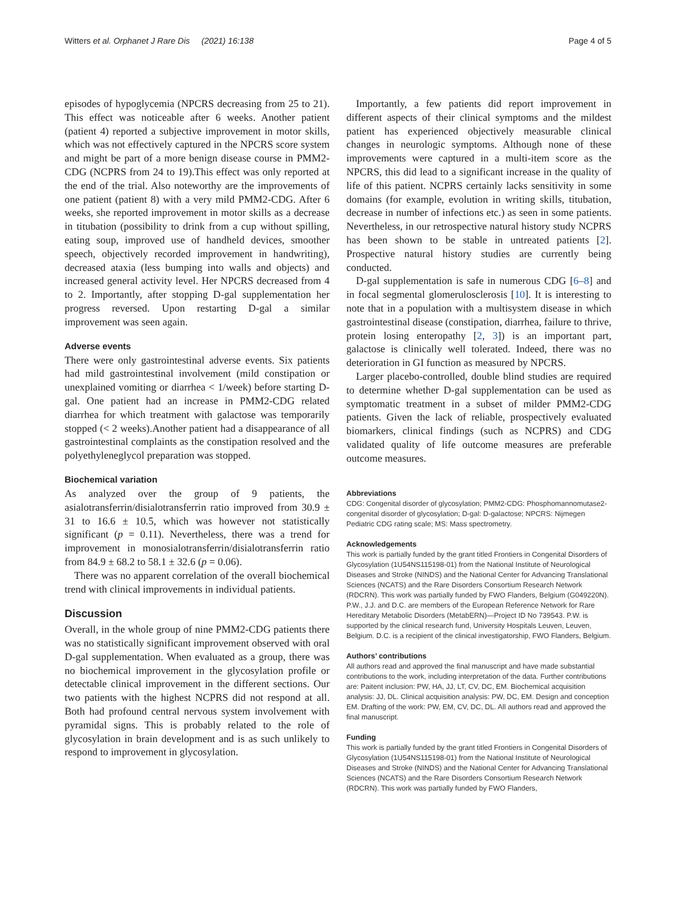Witters et al. Orphanet J Rare Dis (2021) 16:138 Page 4 of 5
episodes of hypoglycemia (NPCRS decreasing from 25 to 21). This effect was noticeable after 6 weeks. Another patient (patient 4) reported a subjective improvement in motor skills, which was not effectively captured in the NPCRS score system and might be part of a more benign disease course in PMM2-CDG (NCPRS from 24 to 19).This effect was only reported at the end of the trial. Also noteworthy are the improvements of one patient (patient 8) with a very mild PMM2-CDG. After 6 weeks, she reported improvement in motor skills as a decrease in titubation (possibility to drink from a cup without spilling, eating soup, improved use of handheld devices, smoother speech, objectively recorded improvement in handwriting), decreased ataxia (less bumping into walls and objects) and increased general activity level. Her NPCRS decreased from 4 to 2. Importantly, after stopping D-gal supplementation her progress reversed. Upon restarting D-gal a similar improvement was seen again.
Adverse events
There were only gastrointestinal adverse events. Six patients had mild gastrointestinal involvement (mild constipation or unexplained vomiting or diarrhea < 1/week) before starting D-gal. One patient had an increase in PMM2-CDG related diarrhea for which treatment with galactose was temporarily stopped (< 2 weeks).Another patient had a disappearance of all gastrointestinal complaints as the constipation resolved and the polyethyleneglycol preparation was stopped.
Biochemical variation
As analyzed over the group of 9 patients, the asialotransferrin/disialotransferrin ratio improved from 30.9 ± 31 to 16.6 ± 10.5, which was however not statistically significant (p = 0.11). Nevertheless, there was a trend for improvement in monosialotransferrin/disialotransferrin ratio from 84.9 ± 68.2 to 58.1 ± 32.6 (p = 0.06).
There was no apparent correlation of the overall biochemical trend with clinical improvements in individual patients.
Discussion
Overall, in the whole group of nine PMM2-CDG patients there was no statistically significant improvement observed with oral D-gal supplementation. When evaluated as a group, there was no biochemical improvement in the glycosylation profile or detectable clinical improvement in the different sections. Our two patients with the highest NCPRS did not respond at all. Both had profound central nervous system involvement with pyramidal signs. This is probably related to the role of glycosylation in brain development and is as such unlikely to respond to improvement in glycosylation.
Importantly, a few patients did report improvement in different aspects of their clinical symptoms and the mildest patient has experienced objectively measurable clinical changes in neurologic symptoms. Although none of these improvements were captured in a multi-item score as the NPCRS, this did lead to a significant increase in the quality of life of this patient. NCPRS certainly lacks sensitivity in some domains (for example, evolution in writing skills, titubation, decrease in number of infections etc.) as seen in some patients. Nevertheless, in our retrospective natural history study NCPRS has been shown to be stable in untreated patients [2]. Prospective natural history studies are currently being conducted.
D-gal supplementation is safe in numerous CDG [6–8] and in focal segmental glomerulosclerosis [10]. It is interesting to note that in a population with a multisystem disease in which gastrointestinal disease (constipation, diarrhea, failure to thrive, protein losing enteropathy [2, 3]) is an important part, galactose is clinically well tolerated. Indeed, there was no deterioration in GI function as measured by NPCRS.
Larger placebo-controlled, double blind studies are required to determine whether D-gal supplementation can be used as symptomatic treatment in a subset of milder PMM2-CDG patients. Given the lack of reliable, prospectively evaluated biomarkers, clinical findings (such as NCPRS) and CDG validated quality of life outcome measures are preferable outcome measures.
Abbreviations
CDG: Congenital disorder of glycosylation; PMM2-CDG: Phosphomannomutase2-congenital disorder of glycosylation; D-gal: D-galactose; NPCRS: Nijmegen Pediatric CDG rating scale; MS: Mass spectrometry.
Acknowledgements
This work is partially funded by the grant titled Frontiers in Congenital Disorders of Glycosylation (1U54NS115198-01) from the National Institute of Neurological Diseases and Stroke (NINDS) and the National Center for Advancing Translational Sciences (NCATS) and the Rare Disorders Consortium Research Network (RDCRN). This work was partially funded by FWO Flanders, Belgium (G049220N). P.W., J.J. and D.C. are members of the European Reference Network for Rare Hereditary Metabolic Disorders (MetabERN)—Project ID No 739543. P.W. is supported by the clinical research fund, University Hospitals Leuven, Leuven, Belgium. D.C. is a recipient of the clinical investigatorship, FWO Flanders, Belgium.
Authors’ contributions
All authors read and approved the final manuscript and have made substantial contributions to the work, including interpretation of the data. Further contributions are: Paitent inclusion: PW, HA, JJ, LT, CV, DC, EM. Biochemical acquisition analysis: JJ, DL. Clinical acquisition analysis: PW, DC, EM. Design and conception EM. Drafting of the work: PW, EM, CV, DC, DL. All authors read and approved the final manuscript.
Funding
This work is partially funded by the grant titled Frontiers in Congenital Disorders of Glycosylation (1U54NS115198-01) from the National Institute of Neurological Diseases and Stroke (NINDS) and the National Center for Advancing Translational Sciences (NCATS) and the Rare Disorders Consortium Research Network (RDCRN). This work was partially funded by FWO Flanders,